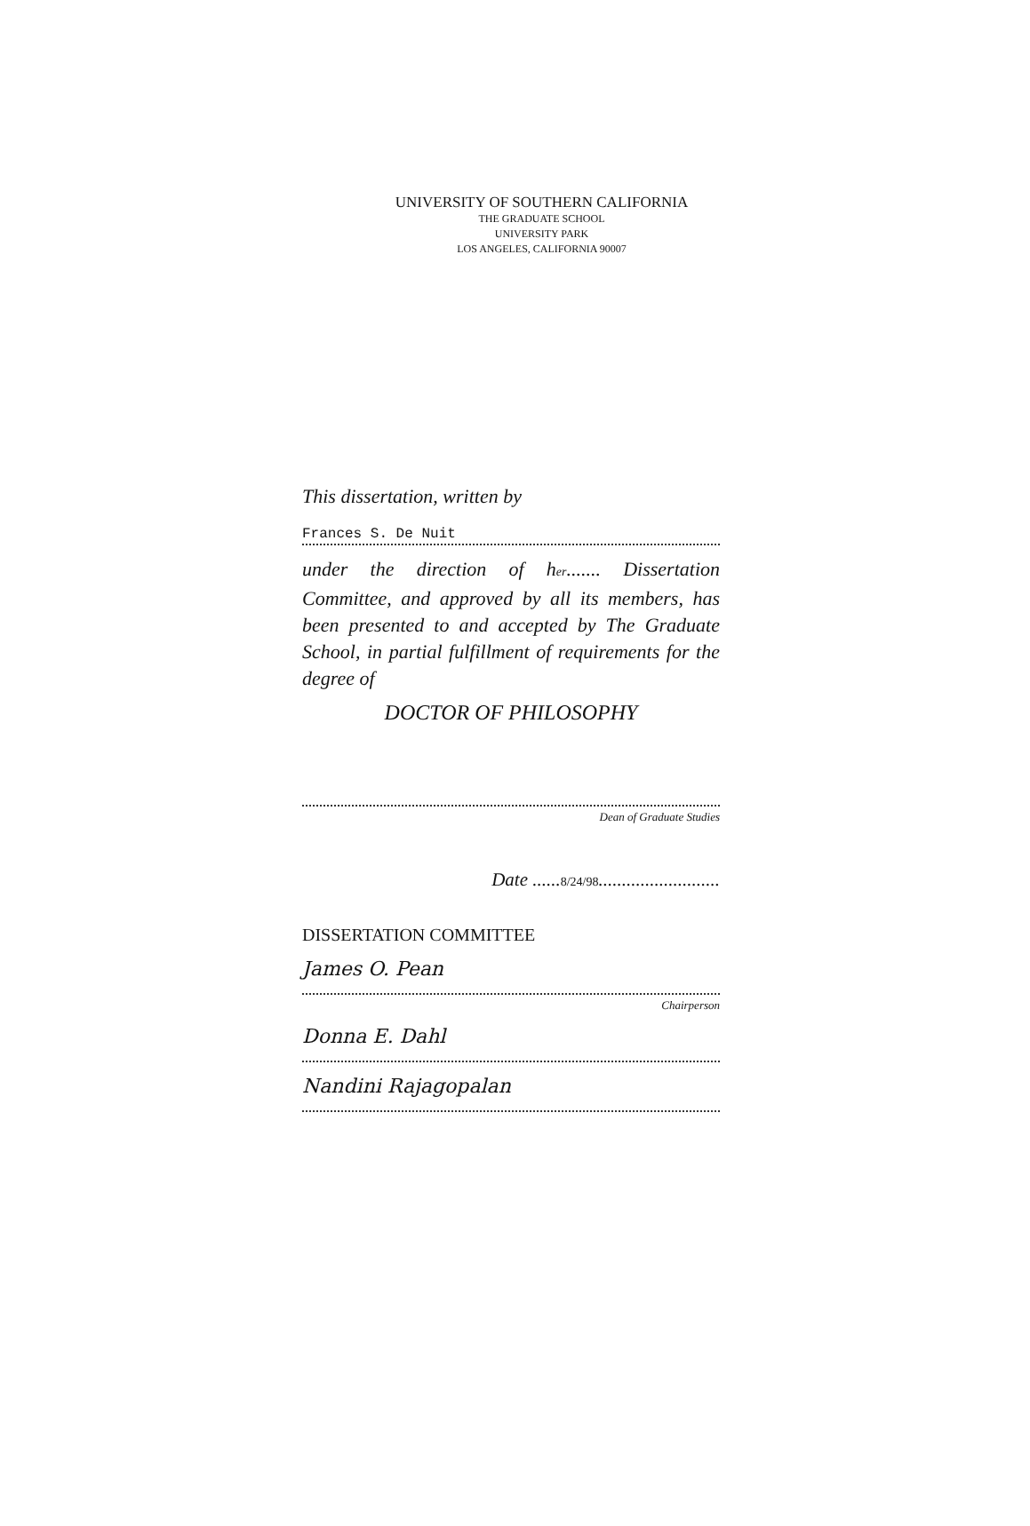UNIVERSITY OF SOUTHERN CALIFORNIA
THE GRADUATE SCHOOL
UNIVERSITY PARK
LOS ANGELES, CALIFORNIA 90007
This dissertation, written by
Frances S. De Nuit
under the direction of her....... Dissertation Committee, and approved by all its members, has been presented to and accepted by The Graduate School, in partial fulfillment of requirements for the degree of
DOCTOR OF PHILOSOPHY
Dean of Graduate Studies
Date ......8/24/98..........................
DISSERTATION COMMITTEE
James O. Pean
Chairperson
Donna E. Dahl
Nandini Rajagopalan